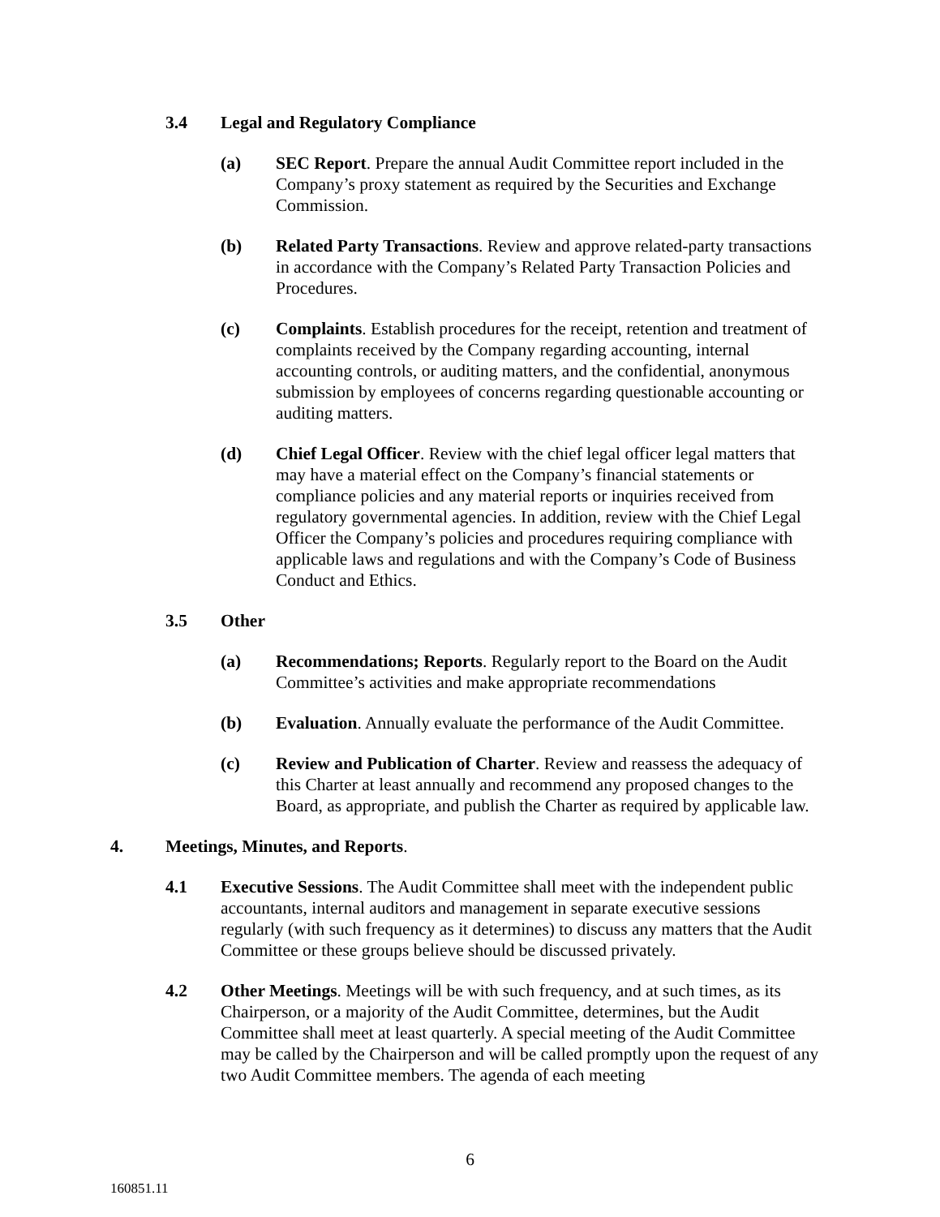3.4 Legal and Regulatory Compliance
(a) SEC Report. Prepare the annual Audit Committee report included in the Company’s proxy statement as required by the Securities and Exchange Commission.
(b) Related Party Transactions. Review and approve related-party transactions in accordance with the Company’s Related Party Transaction Policies and Procedures.
(c) Complaints. Establish procedures for the receipt, retention and treatment of complaints received by the Company regarding accounting, internal accounting controls, or auditing matters, and the confidential, anonymous submission by employees of concerns regarding questionable accounting or auditing matters.
(d) Chief Legal Officer. Review with the chief legal officer legal matters that may have a material effect on the Company’s financial statements or compliance policies and any material reports or inquiries received from regulatory governmental agencies. In addition, review with the Chief Legal Officer the Company’s policies and procedures requiring compliance with applicable laws and regulations and with the Company’s Code of Business Conduct and Ethics.
3.5 Other
(a) Recommendations; Reports. Regularly report to the Board on the Audit Committee’s activities and make appropriate recommendations
(b) Evaluation. Annually evaluate the performance of the Audit Committee.
(c) Review and Publication of Charter. Review and reassess the adequacy of this Charter at least annually and recommend any proposed changes to the Board, as appropriate, and publish the Charter as required by applicable law.
4. Meetings, Minutes, and Reports.
4.1 Executive Sessions. The Audit Committee shall meet with the independent public accountants, internal auditors and management in separate executive sessions regularly (with such frequency as it determines) to discuss any matters that the Audit Committee or these groups believe should be discussed privately.
4.2 Other Meetings. Meetings will be with such frequency, and at such times, as its Chairperson, or a majority of the Audit Committee, determines, but the Audit Committee shall meet at least quarterly. A special meeting of the Audit Committee may be called by the Chairperson and will be called promptly upon the request of any two Audit Committee members. The agenda of each meeting
6
160851.11